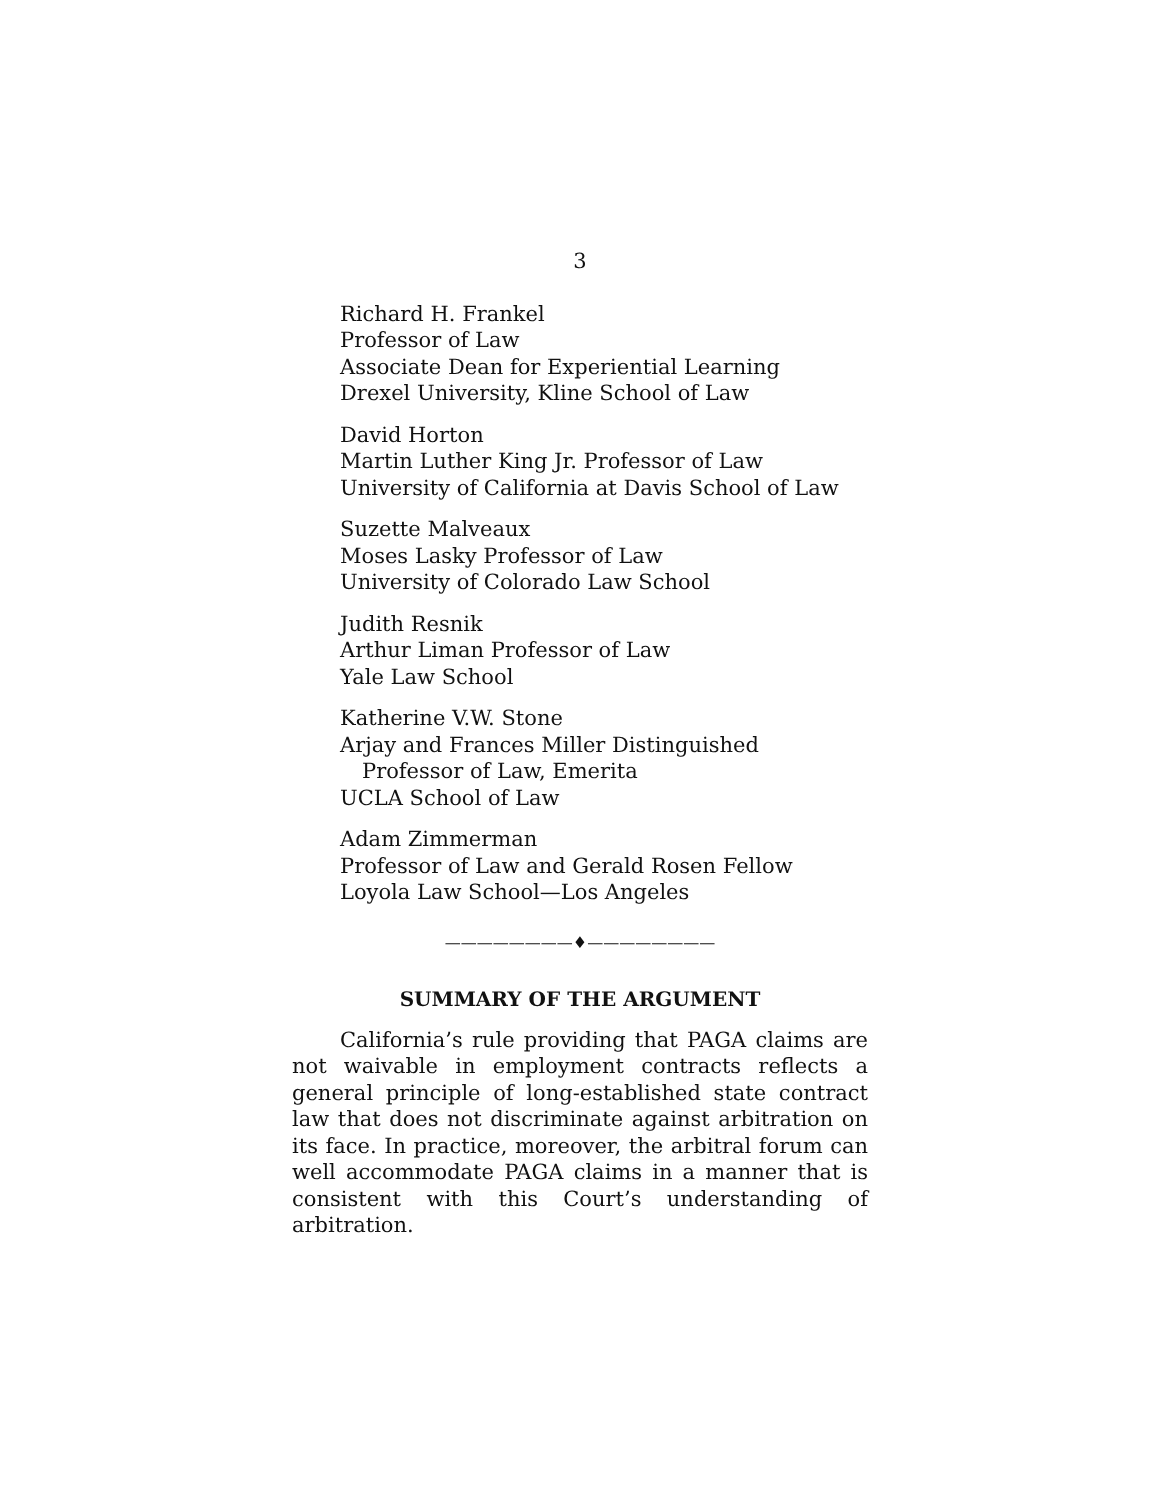3
Richard H. Frankel
Professor of Law
Associate Dean for Experiential Learning
Drexel University, Kline School of Law
David Horton
Martin Luther King Jr. Professor of Law
University of California at Davis School of Law
Suzette Malveaux
Moses Lasky Professor of Law
University of Colorado Law School
Judith Resnik
Arthur Liman Professor of Law
Yale Law School
Katherine V.W. Stone
Arjay and Frances Miller Distinguished
Professor of Law, Emerita
UCLA School of Law
Adam Zimmerman
Professor of Law and Gerald Rosen Fellow
Loyola Law School—Los Angeles
————————♦————————
SUMMARY OF THE ARGUMENT
California’s rule providing that PAGA claims are not waivable in employment contracts reflects a general principle of long-established state contract law that does not discriminate against arbitration on its face. In practice, moreover, the arbitral forum can well accommodate PAGA claims in a manner that is consistent with this Court’s understanding of arbitration.